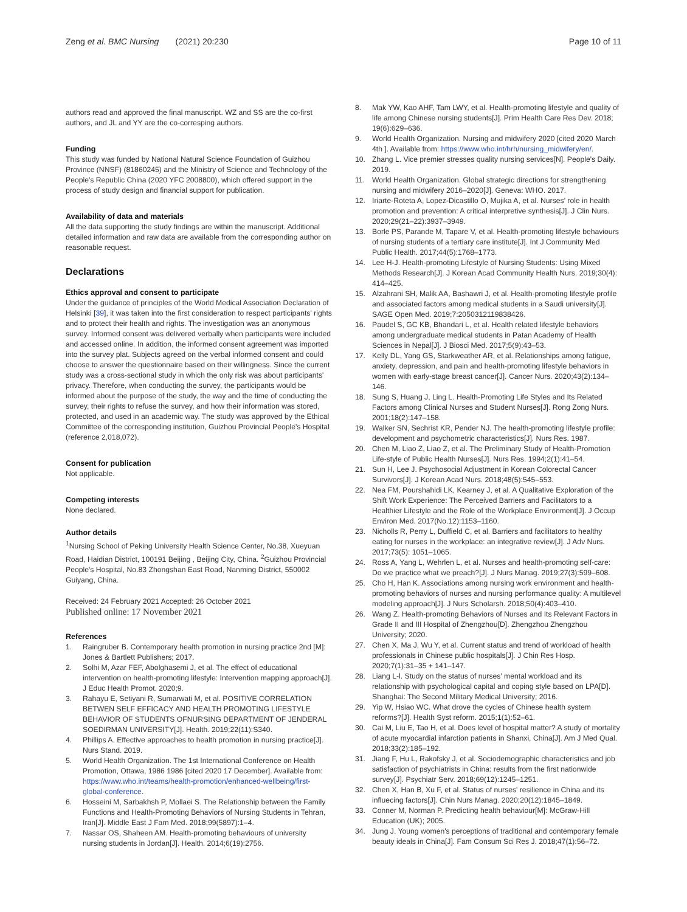Zeng et al. BMC Nursing (2021) 20:230
Page 10 of 11
authors read and approved the final manuscript. WZ and SS are the co-first authors, and JL and YY are the co-corresping authors.
Funding
This study was funded by National Natural Science Foundation of Guizhou Province (NNSF) (81860245) and the Ministry of Science and Technology of the People's Republic China (2020 YFC 2008800), which offered support in the process of study design and financial support for publication.
Availability of data and materials
All the data supporting the study findings are within the manuscript. Additional detailed information and raw data are available from the corresponding author on reasonable request.
Declarations
Ethics approval and consent to participate
Under the guidance of principles of the World Medical Association Declaration of Helsinki [39], it was taken into the first consideration to respect participants' rights and to protect their health and rights. The investigation was an anonymous survey. Informed consent was delivered verbally when participants were included and accessed online. In addition, the informed consent agreement was imported into the survey plat. Subjects agreed on the verbal informed consent and could choose to answer the questionnaire based on their willingness. Since the current study was a cross-sectional study in which the only risk was about participants' privacy. Therefore, when conducting the survey, the participants would be informed about the purpose of the study, the way and the time of conducting the survey, their rights to refuse the survey, and how their information was stored, protected, and used in an academic way. The study was approved by the Ethical Committee of the corresponding institution, Guizhou Provincial People's Hospital (reference 2,018,072).
Consent for publication
Not applicable.
Competing interests
None declared.
Author details
<sup>1</sup> Nursing School of Peking University Health Science Center, No.38, Xueyuan Road, Haidian District, 100191 Beijing , Beijing City, China. <sup>2</sup>Guizhou Provincial People's Hospital, No.83 Zhongshan East Road, Nanming District, 550002 Guiyang, China.
Received: 24 February 2021 Accepted: 26 October 2021
Published online: 17 November 2021
References
1. Raingruber B. Contemporary health promotion in nursing practice 2nd [M]: Jones & Bartlett Publishers; 2017.
2. Solhi M, Azar FEF, Abolghasemi J, et al. The effect of educational intervention on health-promoting lifestyle: Intervention mapping approach[J]. J Educ Health Promot. 2020;9.
3. Rahayu E, Setiyani R, Sumarwati M, et al. POSITIVE CORRELATION BETWEN SELF EFFICACY AND HEALTH PROMOTING LIFESTYLE BEHAVIOR OF STUDENTS OFNURSING DEPARTMENT OF JENDERAL SOEDIRMAN UNIVERSITY[J]. Health. 2019;22(11):S340.
4. Phillips A. Effective approaches to health promotion in nursing practice[J]. Nurs Stand. 2019.
5. World Health Organization. The 1st International Conference on Health Promotion, Ottawa, 1986 1986 [cited 2020 17 December]. Available from: https://www.who.int/teams/health-promotion/enhanced-wellbeing/first-global-conference.
6. Hosseini M, Sarbakhsh P, Mollaei S. The Relationship between the Family Functions and Health-Promoting Behaviors of Nursing Students in Tehran, Iran[J]. Middle East J Fam Med. 2018;99(5897):1–4.
7. Nassar OS, Shaheen AM. Health-promoting behaviours of university nursing students in Jordan[J]. Health. 2014;6(19):2756.
8. Mak YW, Kao AHF, Tam LWY, et al. Health-promoting lifestyle and quality of life among Chinese nursing students[J]. Prim Health Care Res Dev. 2018; 19(6):629–636.
9. World Health Organization. Nursing and midwifery 2020 [cited 2020 March 4th ]. Available from: https://www.who.int/hrh/nursing_midwifery/en/.
10. Zhang L. Vice premier stresses quality nursing services[N]. People's Daily. 2019.
11. World Health Organization. Global strategic directions for strengthening nursing and midwifery 2016–2020[J]. Geneva: WHO. 2017.
12. Iriarte-Roteta A, Lopez-Dicastillo O, Mujika A, et al. Nurses' role in health promotion and prevention: A critical interpretive synthesis[J]. J Clin Nurs. 2020;29(21–22):3937–3949.
13. Borle PS, Parande M, Tapare V, et al. Health-promoting lifestyle behaviours of nursing students of a tertiary care institute[J]. Int J Community Med Public Health. 2017;44(5):1768–1773.
14. Lee H-J. Health-promoting Lifestyle of Nursing Students: Using Mixed Methods Research[J]. J Korean Acad Community Health Nurs. 2019;30(4): 414–425.
15. Alzahrani SH, Malik AA, Bashawri J, et al. Health-promoting lifestyle profile and associated factors among medical students in a Saudi university[J]. SAGE Open Med. 2019;7:2050312119838426.
16. Paudel S, GC KB, Bhandari L, et al. Health related lifestyle behaviors among undergraduate medical students in Patan Academy of Health Sciences in Nepal[J]. J Biosci Med. 2017;5(9):43–53.
17. Kelly DL, Yang GS, Starkweather AR, et al. Relationships among fatigue, anxiety, depression, and pain and health-promoting lifestyle behaviors in women with early-stage breast cancer[J]. Cancer Nurs. 2020;43(2):134–146.
18. Sung S, Huang J, Ling L. Health-Promoting Life Styles and Its Related Factors among Clinical Nurses and Student Nurses[J]. Rong Zong Nurs. 2001;18(2):147–158.
19. Walker SN, Sechrist KR, Pender NJ. The health-promoting lifestyle profile: development and psychometric characteristics[J]. Nurs Res. 1987.
20. Chen M, Liao Z, Liao Z, et al. The Preliminary Study of Health-Promotion Life-style of Public Health Nurses[J]. Nurs Res. 1994;2(1):41–54.
21. Sun H, Lee J. Psychosocial Adjustment in Korean Colorectal Cancer Survivors[J]. J Korean Acad Nurs. 2018;48(5):545–553.
22. Nea FM, Pourshahidi LK, Kearney J, et al. A Qualitative Exploration of the Shift Work Experience: The Perceived Barriers and Facilitators to a Healthier Lifestyle and the Role of the Workplace Environment[J]. J Occup Environ Med. 2017(No.12):1153–1160.
23. Nicholls R, Perry L, Duffield C, et al. Barriers and facilitators to healthy eating for nurses in the workplace: an integrative review[J]. J Adv Nurs. 2017;73(5): 1051–1065.
24. Ross A, Yang L, Wehrlen L, et al. Nurses and health-promoting self-care: Do we practice what we preach?[J]. J Nurs Manag. 2019;27(3):599–608.
25. Cho H, Han K. Associations among nursing work environment and health-promoting behaviors of nurses and nursing performance quality: A multilevel modeling approach[J]. J Nurs Scholarsh. 2018;50(4):403–410.
26. Wang Z. Health-promoting Behaviors of Nurses and Its Relevant Factors in Grade II and III Hospital of Zhengzhou[D]. Zhengzhou Zhengzhou University; 2020.
27. Chen X, Ma J, Wu Y, et al. Current status and trend of workload of health professionals in Chinese public hospitals[J]. J Chin Res Hosp. 2020;7(1):31–35 + 141–147.
28. Liang L-l. Study on the status of nurses' mental workload and its relationship with psychological capital and coping style based on LPA[D]. Shanghai: The Second Military Medical University; 2016.
29. Yip W, Hsiao WC. What drove the cycles of Chinese health system reforms?[J]. Health Syst reform. 2015;1(1):52–61.
30. Cai M, Liu E, Tao H, et al. Does level of hospital matter? A study of mortality of acute myocardial infarction patients in Shanxi, China[J]. Am J Med Qual. 2018;33(2):185–192.
31. Jiang F, Hu L, Rakofsky J, et al. Sociodemographic characteristics and job satisfaction of psychiatrists in China: results from the first nationwide survey[J]. Psychiatr Serv. 2018;69(12):1245–1251.
32. Chen X, Han B, Xu F, et al. Status of nurses' resilience in China and its influecing factors[J]. Chin Nurs Manag. 2020;20(12):1845–1849.
33. Conner M, Norman P. Predicting health behaviour[M]: McGraw-Hill Education (UK); 2005.
34. Jung J. Young women's perceptions of traditional and contemporary female beauty ideals in China[J]. Fam Consum Sci Res J. 2018;47(1):56–72.